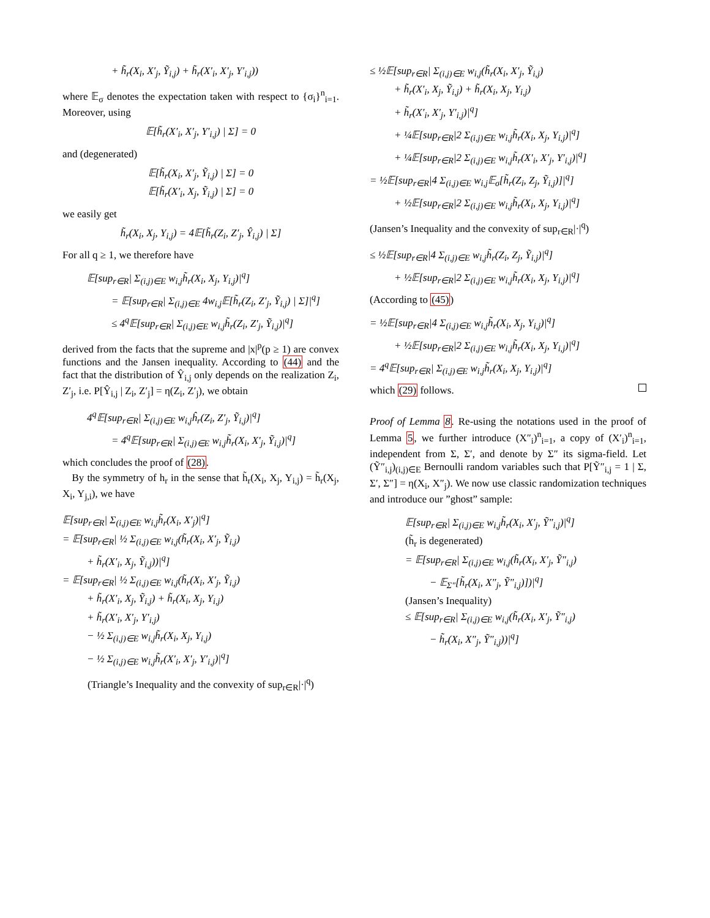+ h̃<sub>r</sub>(X<sub>i</sub>, X′<sub>j</sub>, Ỹ<sub>i,j</sub>) + h̃<sub>r</sub>(X′<sub>i</sub>, X′<sub>j</sub>, Y′<sub>i,j</sub>))
where 𝔼<sub>σ</sub> denotes the expectation taken with respect to {σ<sub>i</sub>}<sup>n</sup><sub>i=1</sub>. Moreover, using
𝔼[h̃<sub>r</sub>(X′<sub>i</sub>, X′<sub>j</sub>, Y′<sub>i,j</sub>) | Σ] = 0
and (degenerated)
𝔼[h̃<sub>r</sub>(X<sub>i</sub>, X′<sub>j</sub>, Ỹ<sub>i,j</sub>) | Σ] = 0
𝔼[h̃<sub>r</sub>(X′<sub>i</sub>, X<sub>j</sub>, Ỹ<sub>i,j</sub>) | Σ] = 0
we easily get
h̃<sub>r</sub>(X<sub>i</sub>, X<sub>j</sub>, Y<sub>i,j</sub>) = 4𝔼[h̃<sub>r</sub>(Z<sub>i</sub>, Z′<sub>j</sub>, Ŷ<sub>i,j</sub>) | Σ]
For all q ≥ 1, we therefore have
𝔼[sup<sub>r∈R</sub>| Σ<sub>(i,j)∈E</sub> w<sub>i,j</sub>h̃<sub>r</sub>(X<sub>i</sub>, X<sub>j</sub>, Y<sub>i,j</sub>)|<sup>q</sup>]
= 𝔼[sup<sub>r∈R</sub>| Σ<sub>(i,j)∈E</sub> 4w<sub>i,j</sub>𝔼[h̃<sub>r</sub>(Z<sub>i</sub>, Z′<sub>j</sub>, Ỹ<sub>i,j</sub>) | Σ]|<sup>q</sup>]
≤ 4<sup>q</sup>𝔼[sup<sub>r∈R</sub>| Σ<sub>(i,j)∈E</sub> w<sub>i,j</sub>h̃<sub>r</sub>(Z<sub>i</sub>, Z′<sub>j</sub>, Ỹ<sub>i,j</sub>)|<sup>q</sup>]
derived from the facts that the supreme and |x|<sup>p</sup>(p ≥ 1) are convex functions and the Jansen inequality. According to (44) and the fact that the distribution of Ŷ<sub>i,j</sub> only depends on the realization Z<sub>i</sub>, Z′<sub>j</sub>, i.e. P[Ŷ<sub>i,j</sub> | Z<sub>i</sub>, Z′<sub>j</sub>] = η(Z<sub>i</sub>, Z′<sub>j</sub>), we obtain
4<sup>q</sup>𝔼[sup<sub>r∈R</sub>| Σ<sub>(i,j)∈E</sub> w<sub>i,j</sub>ĥ<sub>r</sub>(Z<sub>i</sub>, Z′<sub>j</sub>, Ỹ<sub>i,j</sub>)|<sup>q</sup>]
= 4<sup>q</sup>𝔼[sup<sub>r∈R</sub>| Σ<sub>(i,j)∈E</sub> w<sub>i,j</sub>h̃<sub>r</sub>(X<sub>i</sub>, X′<sub>j</sub>, Ỹ<sub>i,j</sub>)|<sup>q</sup>]
which concludes the proof of (28).
By the symmetry of h<sub>r</sub> in the sense that h̃<sub>r</sub>(X<sub>i</sub>, X<sub>j</sub>, Y<sub>i,j</sub>) = h̃<sub>r</sub>(X<sub>j</sub>, X<sub>i</sub>, Y<sub>j,i</sub>), we have
𝔼[sup<sub>r∈R</sub>| Σ<sub>(i,j)∈E</sub> w<sub>i,j</sub>h̃<sub>r</sub>(X<sub>i</sub>, X′<sub>j</sub>)|<sup>q</sup>]
= 𝔼[sup<sub>r∈R</sub>| ½ Σ<sub>(i,j)∈E</sub> w<sub>i,j</sub>(h̃<sub>r</sub>(X<sub>i</sub>, X′<sub>j</sub>, Ỹ<sub>i,j</sub>)
+ h̃<sub>r</sub>(X′<sub>i</sub>, X<sub>j</sub>, Ỹ<sub>i,j</sub>))|<sup>q</sup>]
= 𝔼[sup<sub>r∈R</sub>| ½ Σ<sub>(i,j)∈E</sub> w<sub>i,j</sub>(h̃<sub>r</sub>(X<sub>i</sub>, X′<sub>j</sub>, Ỹ<sub>i,j</sub>)
+ h̃<sub>r</sub>(X′<sub>i</sub>, X<sub>j</sub>, Ỹ<sub>i,j</sub>) + h̃<sub>r</sub>(X<sub>i</sub>, X<sub>j</sub>, Y<sub>i,j</sub>)
+ h̃<sub>r</sub>(X′<sub>i</sub>, X′<sub>j</sub>, Y′<sub>i,j</sub>)
− ½ Σ<sub>(i,j)∈E</sub> w<sub>i,j</sub>h̃<sub>r</sub>(X<sub>i</sub>, X<sub>j</sub>, Y<sub>i,j</sub>)
− ½ Σ<sub>(i,j)∈E</sub> w<sub>i,j</sub>h̃<sub>r</sub>(X′<sub>i</sub>, X′<sub>j</sub>, Y′<sub>i,j</sub>)|<sup>q</sup>]
(Triangle’s Inequality and the convexity of sup<sub>r∈R</sub>|·|<sup>q</sup>)
≤ ½𝔼[sup<sub>r∈R</sub>| Σ<sub>(i,j)∈E</sub> w<sub>i,j</sub>(h̃<sub>r</sub>(X<sub>i</sub>, X′<sub>j</sub>, Ỹ<sub>i,j</sub>)
+ h̃<sub>r</sub>(X′<sub>i</sub>, X<sub>j</sub>, Ỹ<sub>i,j</sub>) + h̃<sub>r</sub>(X<sub>i</sub>, X<sub>j</sub>, Y<sub>i,j</sub>)
+ h̃<sub>r</sub>(X′<sub>i</sub>, X′<sub>j</sub>, Y′<sub>i,j</sub>)|<sup>q</sup>]
+ ¼𝔼[sup<sub>r∈R</sub>|2 Σ<sub>(i,j)∈E</sub> w<sub>i,j</sub>h̃<sub>r</sub>(X<sub>i</sub>, X<sub>j</sub>, Y<sub>i,j</sub>)|<sup>q</sup>]
+ ¼𝔼[sup<sub>r∈R</sub>|2 Σ<sub>(i,j)∈E</sub> w<sub>i,j</sub>h̃<sub>r</sub>(X′<sub>i</sub>, X′<sub>j</sub>, Y′<sub>i,j</sub>)|<sup>q</sup>]
= ½𝔼[sup<sub>r∈R</sub>|4 Σ<sub>(i,j)∈E</sub> w<sub>i,j</sub>𝔼<sub>σ</sub>[h̃<sub>r</sub>(Z<sub>i</sub>, Z<sub>j</sub>, Ỹ<sub>i,j</sub>)]|<sup>q</sup>]
+ ½𝔼[sup<sub>r∈R</sub>|2 Σ<sub>(i,j)∈E</sub> w<sub>i,j</sub>h̃<sub>r</sub>(X<sub>i</sub>, X<sub>j</sub>, Y<sub>i,j</sub>)|<sup>q</sup>]
(Jansen’s Inequality and the convexity of sup<sub>r∈R</sub>|·|<sup>q</sup>)
≤ ½𝔼[sup<sub>r∈R</sub>|4 Σ<sub>(i,j)∈E</sub> w<sub>i,j</sub>h̃<sub>r</sub>(Z<sub>i</sub>, Z<sub>j</sub>, Ỹ<sub>i,j</sub>)|<sup>q</sup>]
+ ½𝔼[sup<sub>r∈R</sub>|2 Σ<sub>(i,j)∈E</sub> w<sub>i,j</sub>h̃<sub>r</sub>(X<sub>i</sub>, X<sub>j</sub>, Y<sub>i,j</sub>)|<sup>q</sup>]
(According to (45))
= ½𝔼[sup<sub>r∈R</sub>|4 Σ<sub>(i,j)∈E</sub> w<sub>i,j</sub>h̃<sub>r</sub>(X<sub>i</sub>, X<sub>j</sub>, Y<sub>i,j</sub>)|<sup>q</sup>]
+ ½𝔼[sup<sub>r∈R</sub>|2 Σ<sub>(i,j)∈E</sub> w<sub>i,j</sub>h̃<sub>r</sub>(X<sub>i</sub>, X<sub>j</sub>, Y<sub>i,j</sub>)|<sup>q</sup>]
= 4<sup>q</sup>𝔼[sup<sub>r∈R</sub>| Σ<sub>(i,j)∈E</sub> w<sub>i,j</sub>h̃<sub>r</sub>(X<sub>i</sub>, X<sub>j</sub>, Y<sub>i,j</sub>)|<sup>q</sup>]
which (29) follows.
Proof of Lemma 8. Re-using the notations used in the proof of Lemma 5, we further introduce (X″<sub>i</sub>)<sup>n</sup><sub>i=1</sub>, a copy of (X′<sub>i</sub>)<sup>n</sup><sub>i=1</sub>, independent from Σ, Σ′, and denote by Σ″ its sigma-field. Let (Ỹ″<sub>i,j</sub>)<sub>(i,j)∈E</sub> Bernoulli random variables such that P[Ỹ″<sub>i,j</sub> = 1 | Σ, Σ′, Σ″] = η(X<sub>i</sub>, X″<sub>j</sub>). We now use classic randomization techniques and introduce our ”ghost” sample:
𝔼[sup<sub>r∈R</sub>| Σ<sub>(i,j)∈E</sub> w<sub>i,j</sub>h̃<sub>r</sub>(X<sub>i</sub>, X′<sub>j</sub>, Ỹ″<sub>i,j</sub>)|<sup>q</sup>]
(h̃<sub>r</sub> is degenerated)
= 𝔼[sup<sub>r∈R</sub>| Σ<sub>(i,j)∈E</sub> w<sub>i,j</sub>(h̃<sub>r</sub>(X<sub>i</sub>, X′<sub>j</sub>, Ỹ″<sub>i,j</sub>)
− 𝔼<sub>Σ″</sub>[h̃<sub>r</sub>(X<sub>i</sub>, X″<sub>j</sub>, Ỹ″<sub>i,j</sub>)])|<sup>q</sup>]
(Jansen’s Inequality)
≤ 𝔼[sup<sub>r∈R</sub>| Σ<sub>(i,j)∈E</sub> w<sub>i,j</sub>(h̃<sub>r</sub>(X<sub>i</sub>, X′<sub>j</sub>, Ỹ″<sub>i,j</sub>)
− h̃<sub>r</sub>(X<sub>i</sub>, X″<sub>j</sub>, Ỹ″<sub>i,j</sub>))|<sup>q</sup>]